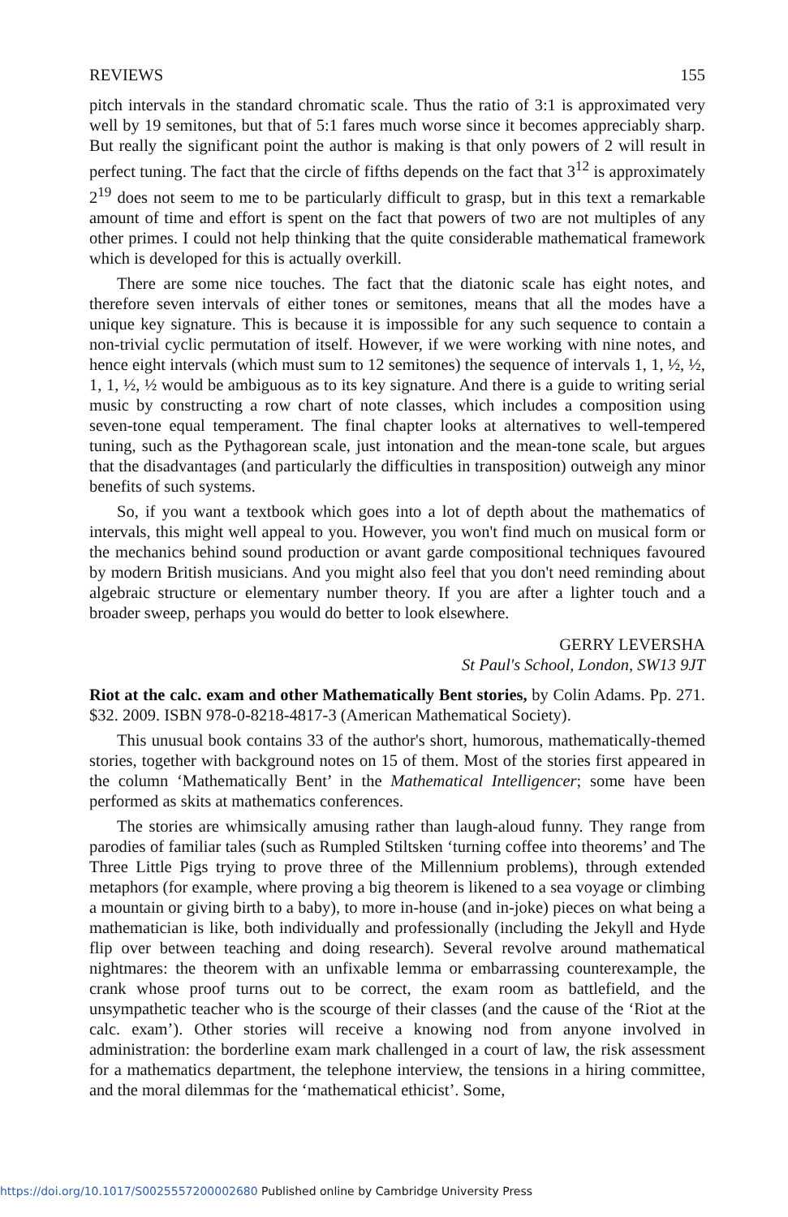REVIEWS 155
pitch intervals in the standard chromatic scale. Thus the ratio of 3:1 is approximated very well by 19 semitones, but that of 5:1 fares much worse since it becomes appreciably sharp. But really the significant point the author is making is that only powers of 2 will result in perfect tuning. The fact that the circle of fifths depends on the fact that 3<sup>12</sup> is approximately 2<sup>19</sup> does not seem to me to be particularly difficult to grasp, but in this text a remarkable amount of time and effort is spent on the fact that powers of two are not multiples of any other primes. I could not help thinking that the quite considerable mathematical framework which is developed for this is actually overkill.
There are some nice touches. The fact that the diatonic scale has eight notes, and therefore seven intervals of either tones or semitones, means that all the modes have a unique key signature. This is because it is impossible for any such sequence to contain a non-trivial cyclic permutation of itself. However, if we were working with nine notes, and hence eight intervals (which must sum to 12 semitones) the sequence of intervals 1, 1, ½, ½, 1, 1, ½, ½ would be ambiguous as to its key signature. And there is a guide to writing serial music by constructing a row chart of note classes, which includes a composition using seven-tone equal temperament. The final chapter looks at alternatives to well-tempered tuning, such as the Pythagorean scale, just intonation and the mean-tone scale, but argues that the disadvantages (and particularly the difficulties in transposition) outweigh any minor benefits of such systems.
So, if you want a textbook which goes into a lot of depth about the mathematics of intervals, this might well appeal to you. However, you won't find much on musical form or the mechanics behind sound production or avant garde compositional techniques favoured by modern British musicians. And you might also feel that you don't need reminding about algebraic structure or elementary number theory. If you are after a lighter touch and a broader sweep, perhaps you would do better to look elsewhere.
GERRY LEVERSHA
St Paul's School, London, SW13 9JT
Riot at the calc. exam and other Mathematically Bent stories, by Colin Adams. Pp. 271. $32. 2009. ISBN 978-0-8218-4817-3 (American Mathematical Society).
This unusual book contains 33 of the author's short, humorous, mathematically-themed stories, together with background notes on 15 of them. Most of the stories first appeared in the column ‘Mathematically Bent’ in the Mathematical Intelligencer; some have been performed as skits at mathematics conferences.
The stories are whimsically amusing rather than laugh-aloud funny. They range from parodies of familiar tales (such as Rumpled Stiltsken ‘turning coffee into theorems’ and The Three Little Pigs trying to prove three of the Millennium problems), through extended metaphors (for example, where proving a big theorem is likened to a sea voyage or climbing a mountain or giving birth to a baby), to more in-house (and in-joke) pieces on what being a mathematician is like, both individually and professionally (including the Jekyll and Hyde flip over between teaching and doing research). Several revolve around mathematical nightmares: the theorem with an unfixable lemma or embarrassing counterexample, the crank whose proof turns out to be correct, the exam room as battlefield, and the unsympathetic teacher who is the scourge of their classes (and the cause of the ‘Riot at the calc. exam’). Other stories will receive a knowing nod from anyone involved in administration: the borderline exam mark challenged in a court of law, the risk assessment for a mathematics department, the telephone interview, the tensions in a hiring committee, and the moral dilemmas for the ‘mathematical ethicist’. Some,
https://doi.org/10.1017/S0025557200002680 Published online by Cambridge University Press